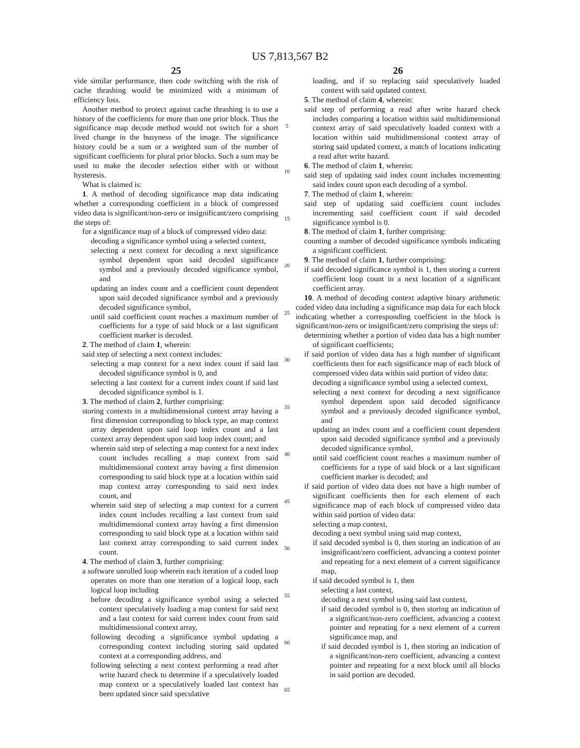US 7,813,567 B2
25
vide similar performance, then code switching with the risk of cache thrashing would be minimized with a minimum of efficiency loss.
Another method to protect against cache thrashing is to use a history of the coefficients for more than one prior block. Thus the significance map decode method would not switch for a short lived change in the busyness of the image. The significance history could be a sum or a weighted sum of the number of significant coefficients for plural prior blocks. Such a sum may be used to make the decoder selection either with or without hysteresis.
What is claimed is:
1. A method of decoding significance map data indicating whether a corresponding coefficient in a block of compressed video data is significant/non-zero or insignificant/zero comprising the steps of:
for a significance map of a block of compressed video data:
decoding a significance symbol using a selected context,
selecting a next context for decoding a next significance symbol dependent upon said decoded significance symbol and a previously decoded significance symbol, and
updating an index count and a coefficient count dependent upon said decoded significance symbol and a previously decoded significance symbol,
until said coefficient count reaches a maximum number of coefficients for a type of said block or a last significant coefficient marker is decoded.
2. The method of claim 1, wherein:
said step of selecting a next context includes:
selecting a map context for a next index count if said last decoded significance symbol is 0, and
selecting a last context for a current index count if said last decoded significance symbol is 1.
3. The method of claim 2, further comprising:
storing contexts in a multidimensional context array having a first dimension corresponding to block type, an map context array dependent upon said loop index count and a last context array dependent upon said loop index count; and
wherein said step of selecting a map context for a next index count includes recalling a map context from said multidimensional context array having a first dimension corresponding to said block type at a location within said map context array corresponding to said next index count, and
wherein said step of selecting a map context for a current index count includes recalling a last context from said multidimensional context array having a first dimension corresponding to said block type at a location within said last context array corresponding to said current index count.
4. The method of claim 3, further comprising:
a software unrolled loop wherein each iteration of a coded loop operates on more than one iteration of a logical loop, each logical loop including
before decoding a significance symbol using a selected context speculatively loading a map context for said next and a last context for said current index count from said multidimensional context array,
following decoding a significance symbol updating a corresponding context including storing said updated context at a corresponding address, and
following selecting a next context performing a read after write hazard check to determine if a speculatively loaded map context or a speculatively loaded last context has been updated since said speculative
5
10
15
20
25
30
35
40
45
50
55
60
65
26
loading, and if so replacing said speculatively loaded context with said updated context.
5. The method of claim 4, wherein:
said step of performing a read after write hazard check includes comparing a location within said multidimensional context array of said speculatively loaded context with a location within said multidimensional context array of storing said updated context, a match of locations indicating a read after write hazard.
6. The method of claim 1, wherein:
said step of updating said index count includes incrementing said index count upon each decoding of a symbol.
7. The method of claim 1, wherein:
said step of updating said coefficient count includes incrementing said coefficient count if said decoded significance symbol is 0.
8. The method of claim 1, further comprising:
counting a number of decoded significance symbols indicating a significant coefficient.
9. The method of claim 1, further comprising:
if said decoded significance symbol is 1, then storing a current coefficient loop count in a next location of a significant coefficient array.
10. A method of decoding context adaptive binary arithmetic coded video data including a significance map data for each block indicating whether a corresponding coefficient in the block is significant/non-zero or insignificant/zero comprising the steps of:
determining whether a portion of video data has a high number of significant coefficients;
if said portion of video data has a high number of significant coefficients then for each significance map of each block of compressed video data within said portion of video data:
decoding a significance symbol using a selected context,
selecting a next context for decoding a next significance symbol dependent upon said decoded significance symbol and a previously decoded significance symbol, and
updating an index count and a coefficient count dependent upon said decoded significance symbol and a previously decoded significance symbol,
until said coefficient count reaches a maximum number of coefficients for a type of said block or a last significant coefficient marker is decoded; and
if said portion of video data does not have a high number of significant coefficients then for each element of each significance map of each block of compressed video data within said portion of video data:
selecting a map context,
decoding a next symbol using said map context,
if said decoded symbol is 0, then storing an indication of an insignificant/zero coefficient, advancing a context pointer and repeating for a next element of a current significance map,
if said decoded symbol is 1, then
selecting a last context,
decoding a next symbol using said last context,
if said decoded symbol is 0, then storing an indication of a significant/non-zero coefficient, advancing a context pointer and repeating for a next element of a current significance map, and
if said decoded symbol is 1, then storing an indication of a significant/non-zero coefficient, advancing a context pointer and repeating for a next block until all blocks in said portion are decoded.